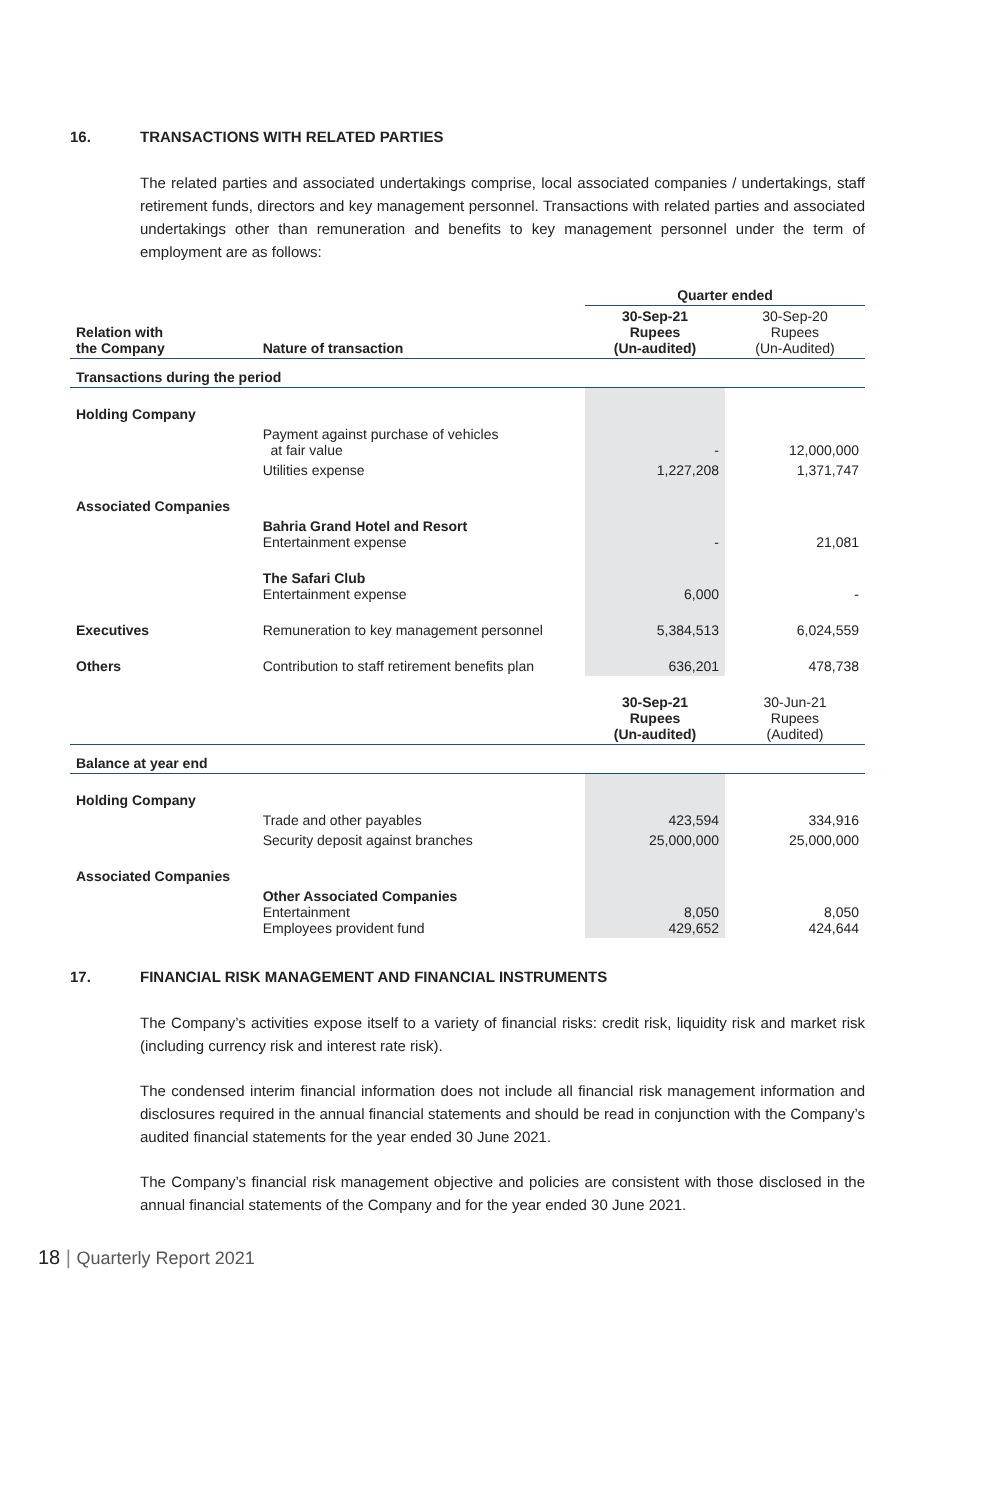16. TRANSACTIONS WITH RELATED PARTIES
The related parties and associated undertakings comprise, local associated companies / undertakings, staff retirement funds, directors and key management personnel. Transactions with related parties and associated undertakings other than remuneration and benefits to key management personnel under the term of employment are as follows:
| | | Quarter ended | |
| Relation with the Company | Nature of transaction | 30-Sep-21 Rupees (Un-audited) | 30-Sep-20 Rupees (Un-Audited) |
| Transactions during the period | | | |
| Holding Company | | | |
| | Payment against purchase of vehicles at fair value | - | 12,000,000 |
| | Utilities expense | 1,227,208 | 1,371,747 |
| Associated Companies | | | |
| | Bahria Grand Hotel and Resort Entertainment expense | - | 21,081 |
| | The Safari Club Entertainment expense | 6,000 | - |
| Executives | Remuneration to key management personnel | 5,384,513 | 6,024,559 |
| Others | Contribution to staff retirement benefits plan | 636,201 | 478,738 |
| | | 30-Sep-21 Rupees (Un-audited) | 30-Jun-21 Rupees (Audited) |
| Balance at year end | | | |
| Holding Company | | | |
| | Trade and other payables | 423,594 | 334,916 |
| | Security deposit against branches | 25,000,000 | 25,000,000 |
| Associated Companies | | | |
| | Other Associated Companies Entertainment Employees provident fund | 8,050 429,652 | 8,050 424,644 |
17. FINANCIAL RISK MANAGEMENT AND FINANCIAL INSTRUMENTS
The Company’s activities expose itself to a variety of financial risks: credit risk, liquidity risk and market risk (including currency risk and interest rate risk).
The condensed interim financial information does not include all financial risk management information and disclosures required in the annual financial statements and should be read in conjunction with the Company’s audited financial statements for the year ended 30 June 2021.
The Company’s financial risk management objective and policies are consistent with those disclosed in the annual financial statements of the Company and for the year ended 30 June 2021.
18 | Quarterly Report 2021